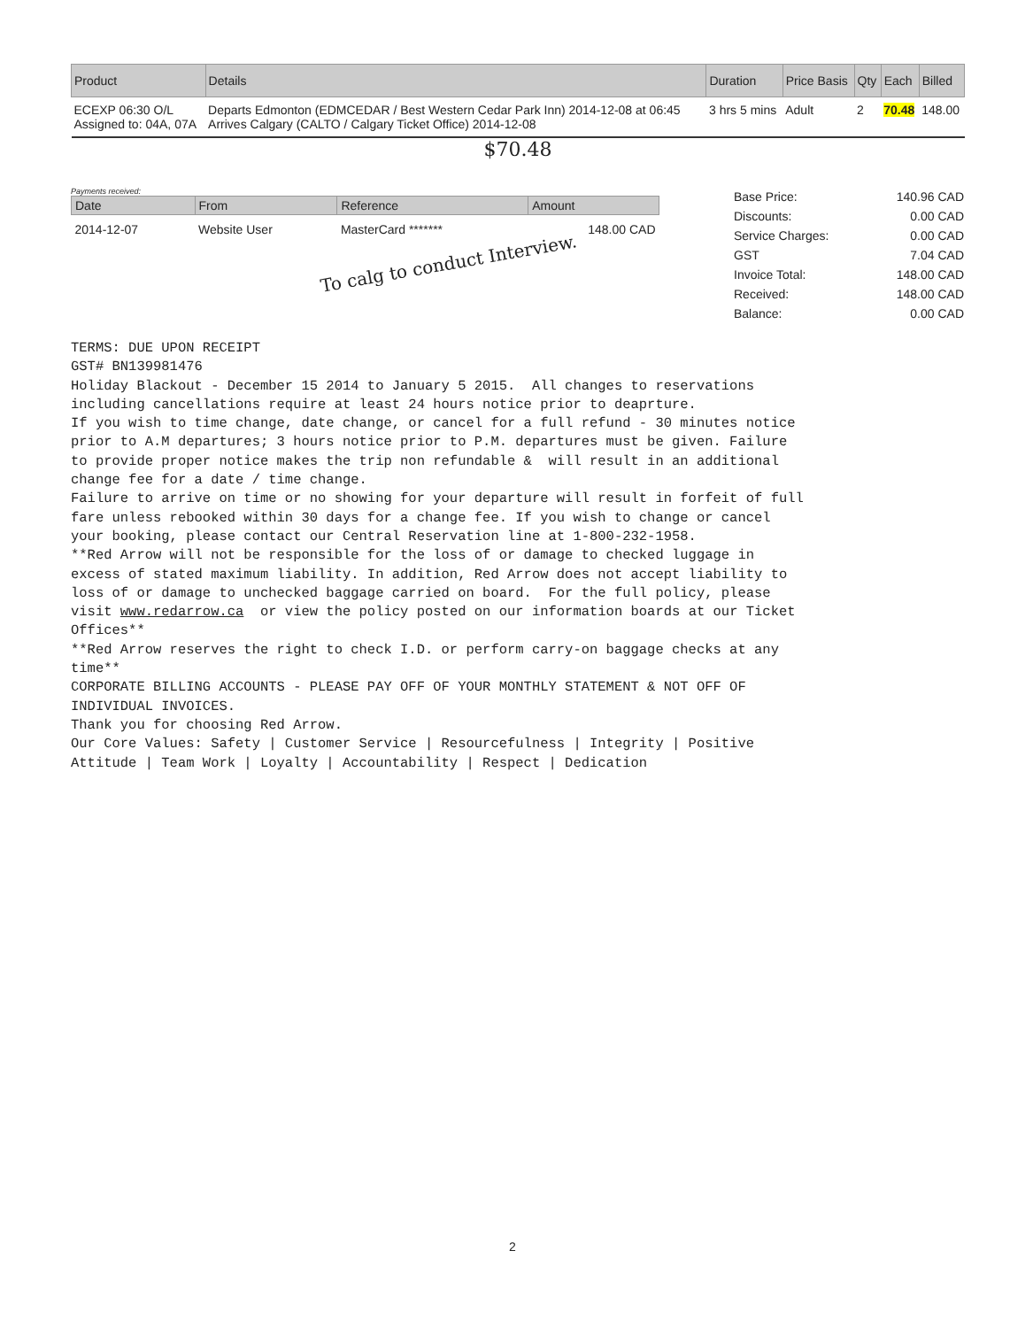| Product | Details | Duration | Price Basis | Qty | Each | Billed |
| --- | --- | --- | --- | --- | --- | --- |
| ECEXP 06:30 O/L Assigned to: 04A, 07A | Departs Edmonton (EDMCEDAR / Best Western Cedar Park Inn) 2014-12-08 at 06:45 Arrives Calgary (CALTO / Calgary Ticket Office) 2014-12-08 | 3 hrs 5 mins | Adult | 2 | 70.48 | 148.00 |
$70.48
Payments received:
| Date | From | Reference | Amount |
| --- | --- | --- | --- |
| 2014-12-07 | Website User | MasterCard ******* | 148.00 CAD |
To calg to conduct Interview.
| Base Price: | 140.96 CAD |
| Discounts: | 0.00 CAD |
| Service Charges: | 0.00 CAD |
| GST | 7.04 CAD |
| Invoice Total: | 148.00 CAD |
| Received: | 148.00 CAD |
| Balance: | 0.00 CAD |
TERMS: DUE UPON RECEIPT GST# BN139981476 Holiday Blackout - December 15 2014 to January 5 2015. All changes to reservations including cancellations require at least 24 hours notice prior to deaprture. If you wish to time change, date change, or cancel for a full refund - 30 minutes notice prior to A.M departures; 3 hours notice prior to P.M. departures must be given. Failure to provide proper notice makes the trip non refundable & will result in an additional change fee for a date / time change. Failure to arrive on time or no showing for your departure will result in forfeit of full fare unless rebooked within 30 days for a change fee. If you wish to change or cancel your booking, please contact our Central Reservation line at 1-800-232-1958. **Red Arrow will not be responsible for the loss of or damage to checked luggage in excess of stated maximum liability. In addition, Red Arrow does not accept liability to loss of or damage to unchecked baggage carried on board. For the full policy, please visit www.redarrow.ca or view the policy posted on our information boards at our Ticket Offices** **Red Arrow reserves the right to check I.D. or perform carry-on baggage checks at any time** CORPORATE BILLING ACCOUNTS - PLEASE PAY OFF OF YOUR MONTHLY STATEMENT & NOT OFF OF INDIVIDUAL INVOICES. Thank you for choosing Red Arrow. Our Core Values: Safety | Customer Service | Resourcefulness | Integrity | Positive Attitude | Team Work | Loyalty | Accountability | Respect | Dedication
2